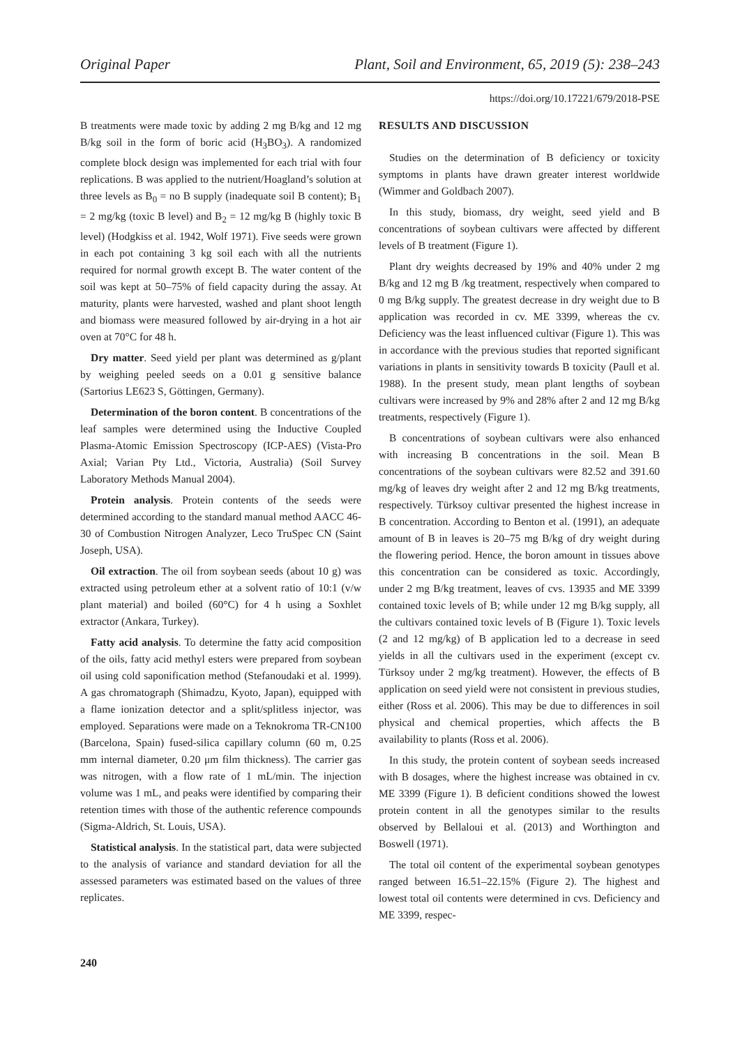Original Paper Plant, Soil and Environment, 65, 2019 (5): 238–243
https://doi.org/10.17221/679/2018-PSE
B treatments were made toxic by adding 2 mg B/kg and 12 mg B/kg soil in the form of boric acid (H<sub>3</sub>BO<sub>3</sub>). A randomized complete block design was implemented for each trial with four replications. B was applied to the nutrient/Hoagland’s solution at three levels as B<sub>0</sub> = no B supply (inadequate soil B content); B<sub>1</sub> = 2 mg/kg (toxic B level) and B<sub>2</sub> = 12 mg/kg B (highly toxic B level) (Hodgkiss et al. 1942, Wolf 1971). Five seeds were grown in each pot containing 3 kg soil each with all the nutrients required for normal growth except B. The water content of the soil was kept at 50–75% of field capacity during the assay. At maturity, plants were harvested, washed and plant shoot length and biomass were measured followed by air-drying in a hot air oven at 70°C for 48 h.
Dry matter. Seed yield per plant was determined as g/plant by weighing peeled seeds on a 0.01 g sensitive balance (Sartorius LE623 S, Göttingen, Germany).
Determination of the boron content. B concentrations of the leaf samples were determined using the Inductive Coupled Plasma-Atomic Emission Spectroscopy (ICP-AES) (Vista-Pro Axial; Varian Pty Ltd., Victoria, Australia) (Soil Survey Laboratory Methods Manual 2004).
Protein analysis. Protein contents of the seeds were determined according to the standard manual method AACC 46-30 of Combustion Nitrogen Analyzer, Leco TruSpec CN (Saint Joseph, USA).
Oil extraction. The oil from soybean seeds (about 10 g) was extracted using petroleum ether at a solvent ratio of 10:1 (v/w plant material) and boiled (60°C) for 4 h using a Soxhlet extractor (Ankara, Turkey).
Fatty acid analysis. To determine the fatty acid composition of the oils, fatty acid methyl esters were prepared from soybean oil using cold saponification method (Stefanoudaki et al. 1999). A gas chromatograph (Shimadzu, Kyoto, Japan), equipped with a flame ionization detector and a split/splitless injector, was employed. Separations were made on a Teknokroma TR-CN100 (Barcelona, Spain) fused-silica capillary column (60 m, 0.25 mm internal diameter, 0.20 μm film thickness). The carrier gas was nitrogen, with a flow rate of 1 mL/min. The injection volume was 1 mL, and peaks were identified by comparing their retention times with those of the authentic reference compounds (Sigma-Aldrich, St. Louis, USA).
Statistical analysis. In the statistical part, data were subjected to the analysis of variance and standard deviation for all the assessed parameters was estimated based on the values of three replicates.
RESULTS AND DISCUSSION
Studies on the determination of B deficiency or toxicity symptoms in plants have drawn greater interest worldwide (Wimmer and Goldbach 2007).
In this study, biomass, dry weight, seed yield and B concentrations of soybean cultivars were affected by different levels of B treatment (Figure 1).
Plant dry weights decreased by 19% and 40% under 2 mg B/kg and 12 mg B /kg treatment, respectively when compared to 0 mg B/kg supply. The greatest decrease in dry weight due to B application was recorded in cv. ME 3399, whereas the cv. Deficiency was the least influenced cultivar (Figure 1). This was in accordance with the previous studies that reported significant variations in plants in sensitivity towards B toxicity (Paull et al. 1988). In the present study, mean plant lengths of soybean cultivars were increased by 9% and 28% after 2 and 12 mg B/kg treatments, respectively (Figure 1).
B concentrations of soybean cultivars were also enhanced with increasing B concentrations in the soil. Mean B concentrations of the soybean cultivars were 82.52 and 391.60 mg/kg of leaves dry weight after 2 and 12 mg B/kg treatments, respectively. Türksoy cultivar presented the highest increase in B concentration. According to Benton et al. (1991), an adequate amount of B in leaves is 20–75 mg B/kg of dry weight during the flowering period. Hence, the boron amount in tissues above this concentration can be considered as toxic. Accordingly, under 2 mg B/kg treatment, leaves of cvs. 13935 and ME 3399 contained toxic levels of B; while under 12 mg B/kg supply, all the cultivars contained toxic levels of B (Figure 1). Toxic levels (2 and 12 mg/kg) of B application led to a decrease in seed yields in all the cultivars used in the experiment (except cv. Türksoy under 2 mg/kg treatment). However, the effects of B application on seed yield were not consistent in previous studies, either (Ross et al. 2006). This may be due to differences in soil physical and chemical properties, which affects the B availability to plants (Ross et al. 2006).
In this study, the protein content of soybean seeds increased with B dosages, where the highest increase was obtained in cv. ME 3399 (Figure 1). B deficient conditions showed the lowest protein content in all the genotypes similar to the results observed by Bellaloui et al. (2013) and Worthington and Boswell (1971).
The total oil content of the experimental soybean genotypes ranged between 16.51–22.15% (Figure 2). The highest and lowest total oil contents were determined in cvs. Deficiency and ME 3399, respec-
240